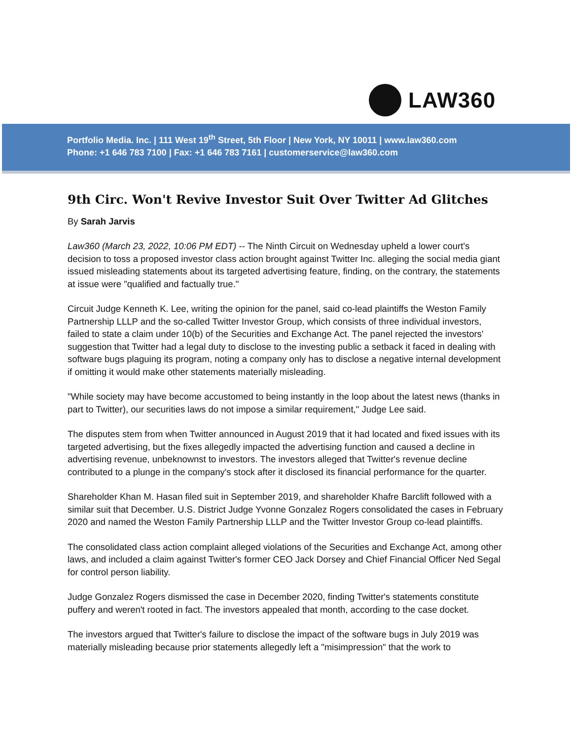LAW360
Portfolio Media. Inc. | 111 West 19<sup>th</sup> Street, 5th Floor | New York, NY 10011 | www.law360.com
Phone: +1 646 783 7100 | Fax: +1 646 783 7161 | customerservice@law360.com
9th Circ. Won't Revive Investor Suit Over Twitter Ad Glitches
By Sarah Jarvis
Law360 (March 23, 2022, 10:06 PM EDT) -- The Ninth Circuit on Wednesday upheld a lower court's decision to toss a proposed investor class action brought against Twitter Inc. alleging the social media giant issued misleading statements about its targeted advertising feature, finding, on the contrary, the statements at issue were "qualified and factually true."
Circuit Judge Kenneth K. Lee, writing the opinion for the panel, said co-lead plaintiffs the Weston Family Partnership LLLP and the so-called Twitter Investor Group, which consists of three individual investors, failed to state a claim under 10(b) of the Securities and Exchange Act. The panel rejected the investors' suggestion that Twitter had a legal duty to disclose to the investing public a setback it faced in dealing with software bugs plaguing its program, noting a company only has to disclose a negative internal development if omitting it would make other statements materially misleading.
"While society may have become accustomed to being instantly in the loop about the latest news (thanks in part to Twitter), our securities laws do not impose a similar requirement," Judge Lee said.
The disputes stem from when Twitter announced in August 2019 that it had located and fixed issues with its targeted advertising, but the fixes allegedly impacted the advertising function and caused a decline in advertising revenue, unbeknownst to investors. The investors alleged that Twitter's revenue decline contributed to a plunge in the company's stock after it disclosed its financial performance for the quarter.
Shareholder Khan M. Hasan filed suit in September 2019, and shareholder Khafre Barclift followed with a similar suit that December. U.S. District Judge Yvonne Gonzalez Rogers consolidated the cases in February 2020 and named the Weston Family Partnership LLLP and the Twitter Investor Group co-lead plaintiffs.
The consolidated class action complaint alleged violations of the Securities and Exchange Act, among other laws, and included a claim against Twitter's former CEO Jack Dorsey and Chief Financial Officer Ned Segal for control person liability.
Judge Gonzalez Rogers dismissed the case in December 2020, finding Twitter's statements constitute puffery and weren't rooted in fact. The investors appealed that month, according to the case docket.
The investors argued that Twitter's failure to disclose the impact of the software bugs in July 2019 was materially misleading because prior statements allegedly left a "misimpression" that the work to